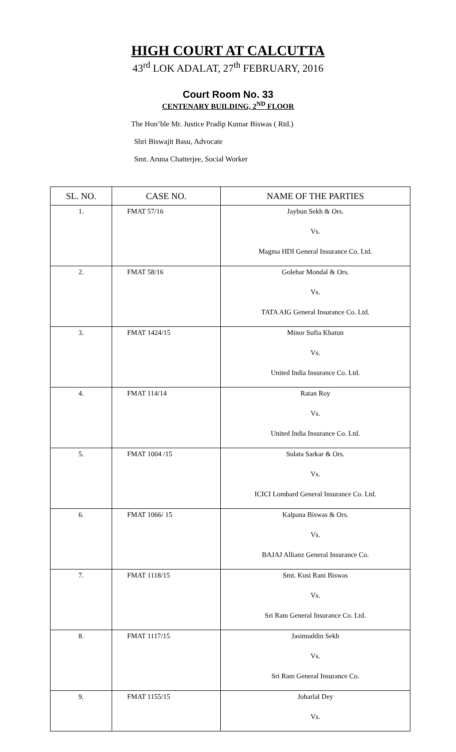HIGH COURT AT CALCUTTA
43<sup>rd</sup> LOK ADALAT, 27<sup>th</sup> FEBRUARY, 2016
Court Room No. 33
CENTENARY BUILDING, 2<sup>ND</sup> FLOOR
The Hon’ble Mr. Justice Pradip Kumar Biswas ( Rtd.)
Shri Biswajit Basu, Advocate
Smt. Aruna Chatterjee, Social Worker
| SL. NO. | CASE NO. | NAME OF THE PARTIES |
| --- | --- | --- |
| 1. | FMAT 57/16 | Jaybun Sekh & Ors. |
| | | Vs. |
| | | Magma HDI General Insurance Co. Ltd. |
| 2. | FMAT 58/16 | Golehar Mondal & Ors. |
| | | Vs. |
| | | TATA AIG General Insurance Co. Ltd. |
| 3. | FMAT 1424/15 | Minor Sufia Khatun |
| | | Vs. |
| | | United India Insurance Co. Ltd. |
| 4. | FMAT 114/14 | Ratan Roy |
| | | Vs. |
| | | United India Insurance Co. Ltd. |
| 5. | FMAT 1004 /15 | Sulata Sarkar & Ors. |
| | | Vs. |
| | | ICICI Lombard General Insurance Co. Ltd. |
| 6. | FMAT 1066/ 15 | Kalpana Biswas & Ors. |
| | | Vs. |
| | | BAJAJ Allianz General Insurance Co. |
| 7. | FMAT 1118/15 | Smt. Kusi Rani Biswas |
| | | Vs. |
| | | Sri Ram General Insurance Co. Ltd. |
| 8. | FMAT 1117/15 | Jasimuddin Sekh |
| | | Vs. |
| | | Sri Ram General Insurance Co. |
| 9. | FMAT 1155/15 | Joharlal Dey |
| | | Vs. |